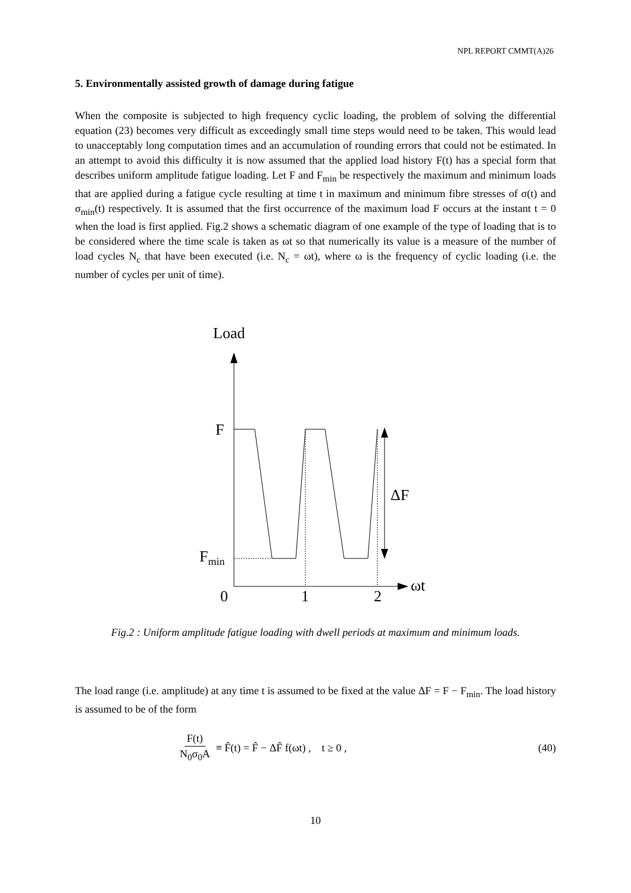NPL REPORT CMMT(A)26
5. Environmentally assisted growth of damage during fatigue
When the composite is subjected to high frequency cyclic loading, the problem of solving the differential equation (23) becomes very difficult as exceedingly small time steps would need to be taken. This would lead to unacceptably long computation times and an accumulation of rounding errors that could not be estimated. In an attempt to avoid this difficulty it is now assumed that the applied load history F(t) has a special form that describes uniform amplitude fatigue loading. Let F and F<sub>min</sub> be respectively the maximum and minimum loads that are applied during a fatigue cycle resulting at time t in maximum and minimum fibre stresses of σ(t) and σ<sub>min</sub>(t) respectively. It is assumed that the first occurrence of the maximum load F occurs at the instant t = 0 when the load is first applied. Fig.2 shows a schematic diagram of one example of the type of loading that is to be considered where the time scale is taken as ωt so that numerically its value is a measure of the number of load cycles N<sub>c</sub> that have been executed (i.e. N<sub>c</sub> = ωt), where ω is the frequency of cyclic loading (i.e. the number of cycles per unit of time).
Load
ωt
F
Fmin
ΔF
0
1
2
Fig.2 : Uniform amplitude fatigue loading with dwell periods at maximum and minimum loads.
The load range (i.e. amplitude) at any time t is assumed to be fixed at the value ΔF = F − F<sub>min</sub>. The load history is assumed to be of the form
F(t) N<sub>0</sub>σ<sub>0</sub>A ≡ F̂(t) = F̂ − ΔF̂ f(ωt) , t ≥ 0 , (40)
10